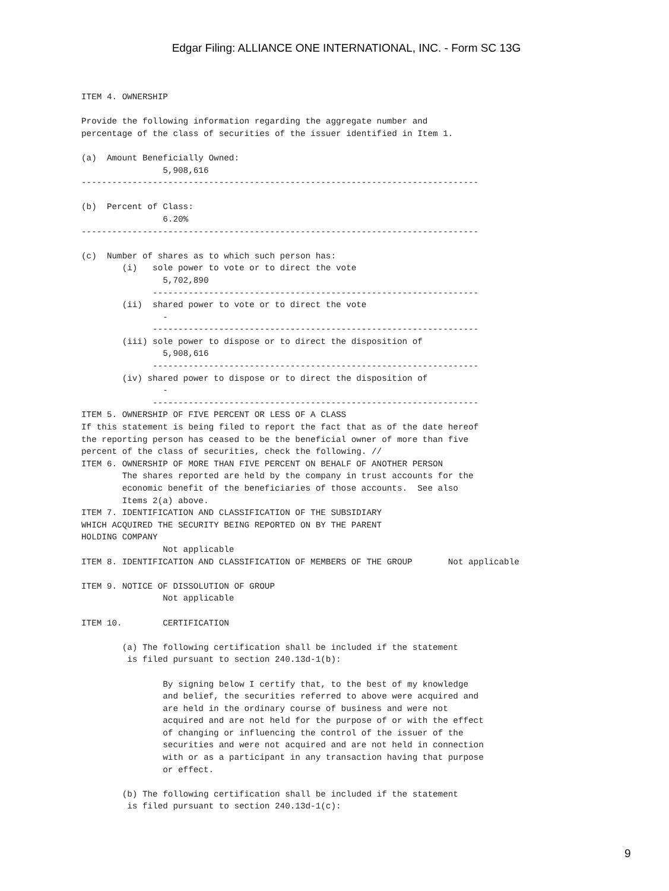Edgar Filing: ALLIANCE ONE INTERNATIONAL, INC. - Form SC 13G
ITEM 4. OWNERSHIP

Provide the following information regarding the aggregate number and
percentage of the class of securities of the issuer identified in Item 1.

(a)  Amount Beneficially Owned:
                5,908,616
------------------------------------------------------------------------------

(b)  Percent of Class:
                6.20%
------------------------------------------------------------------------------

(c)  Number of shares as to which such person has:
        (i)   sole power to vote or to direct the vote
                5,702,890
              ----------------------------------------------------------------
        (ii)  shared power to vote or to direct the vote
                -
              ----------------------------------------------------------------
        (iii) sole power to dispose or to direct the disposition of
                5,908,616
              ----------------------------------------------------------------
        (iv) shared power to dispose or to direct the disposition of
                -
              ----------------------------------------------------------------
ITEM 5. OWNERSHIP OF FIVE PERCENT OR LESS OF A CLASS
If this statement is being filed to report the fact that as of the date hereof
the reporting person has ceased to be the beneficial owner of more than five
percent of the class of securities, check the following. //
ITEM 6. OWNERSHIP OF MORE THAN FIVE PERCENT ON BEHALF OF ANOTHER PERSON
        The shares reported are held by the company in trust accounts for the
        economic benefit of the beneficiaries of those accounts.  See also
        Items 2(a) above.
ITEM 7. IDENTIFICATION AND CLASSIFICATION OF THE SUBSIDIARY
WHICH ACQUIRED THE SECURITY BEING REPORTED ON BY THE PARENT
HOLDING COMPANY
                Not applicable
ITEM 8. IDENTIFICATION AND CLASSIFICATION OF MEMBERS OF THE GROUP       Not applicable

ITEM 9. NOTICE OF DISSOLUTION OF GROUP
                Not applicable

ITEM 10.        CERTIFICATION

        (a) The following certification shall be included if the statement
         is filed pursuant to section 240.13d-1(b):

                By signing below I certify that, to the best of my knowledge
                and belief, the securities referred to above were acquired and
                are held in the ordinary course of business and were not
                acquired and are not held for the purpose of or with the effect
                of changing or influencing the control of the issuer of the
                securities and were not acquired and are not held in connection
                with or as a participant in any transaction having that purpose
                or effect.

        (b) The following certification shall be included if the statement
         is filed pursuant to section 240.13d-1(c):
9